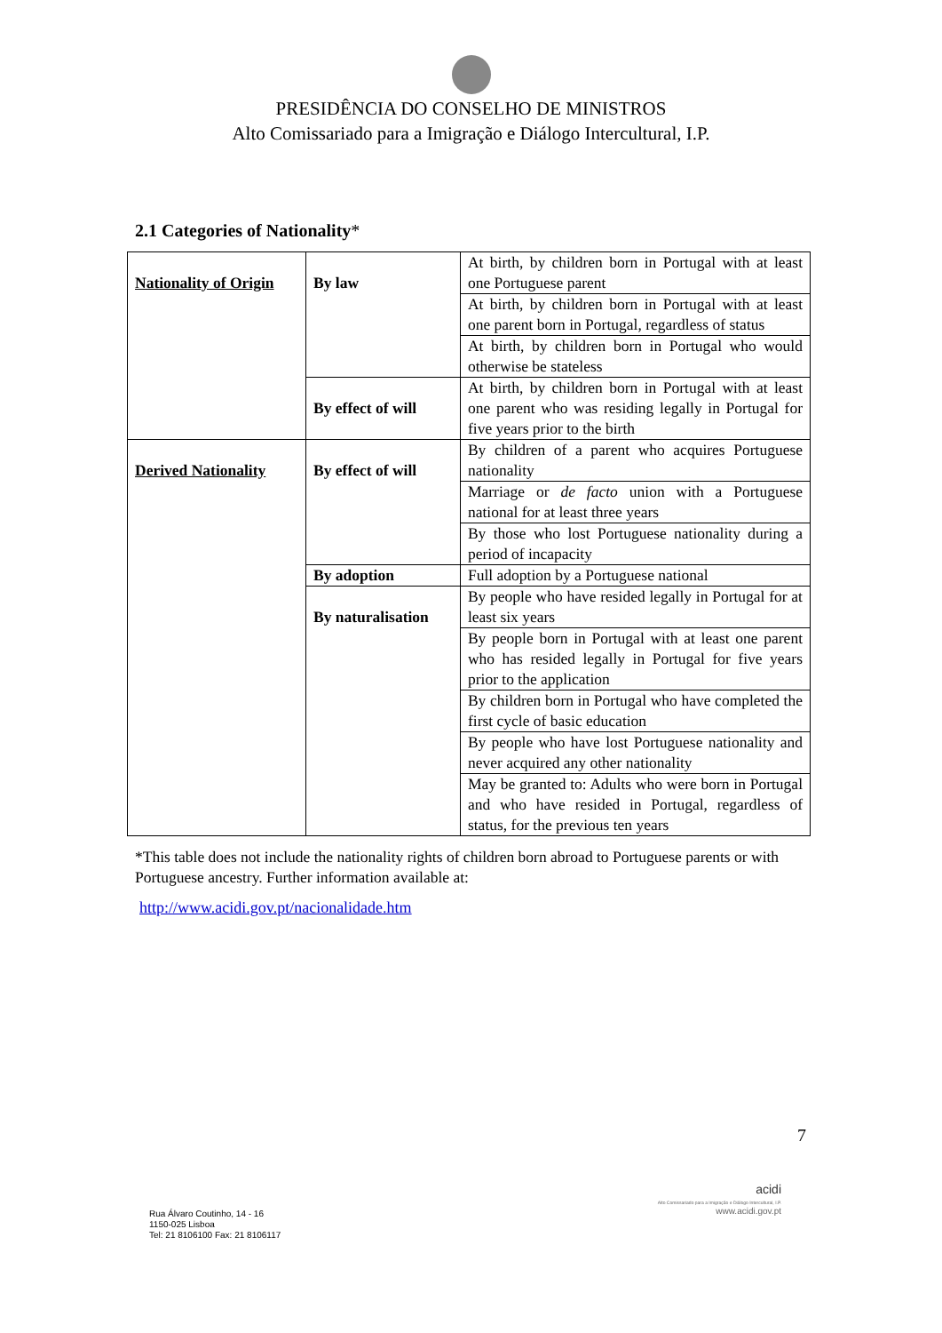PRESIDÊNCIA DO CONSELHO DE MINISTROS
Alto Comissariado para a Imigração e Diálogo Intercultural, I.P.
2.1 Categories of Nationality*
| Nationality of Origin | By law | At birth, by children born in Portugal with at least one Portuguese parent |
| | | At birth, by children born in Portugal with at least one parent born in Portugal, regardless of status |
| | | At birth, by children born in Portugal who would otherwise be stateless |
| | By effect of will | At birth, by children born in Portugal with at least one parent who was residing legally in Portugal for five years prior to the birth |
| Derived Nationality | By effect of will | By children of a parent who acquires Portuguese nationality |
| | | Marriage or de facto union with a Portuguese national for at least three years |
| | | By those who lost Portuguese nationality during a period of incapacity |
| | By adoption | Full adoption by a Portuguese national |
| | By naturalisation | By people who have resided legally in Portugal for at least six years |
| | | By people born in Portugal with at least one parent who has resided legally in Portugal for five years prior to the application |
| | | By children born in Portugal who have completed the first cycle of basic education |
| | | By people who have lost Portuguese nationality and never acquired any other nationality |
| | | May be granted to: Adults who were born in Portugal and who have resided in Portugal, regardless of status, for the previous ten years |
*This table does not include the nationality rights of children born abroad to Portuguese parents or with Portuguese ancestry. Further information available at:
http://www.acidi.gov.pt/nacionalidade.htm
7
Rua Álvaro Coutinho, 14 - 16
1150-025 Lisboa
Tel: 21 8106100 Fax: 21 8106117
acidi
Alto Comissariado para a Imigração e Diálogo Intercultural, I.P.
www.acidi.gov.pt